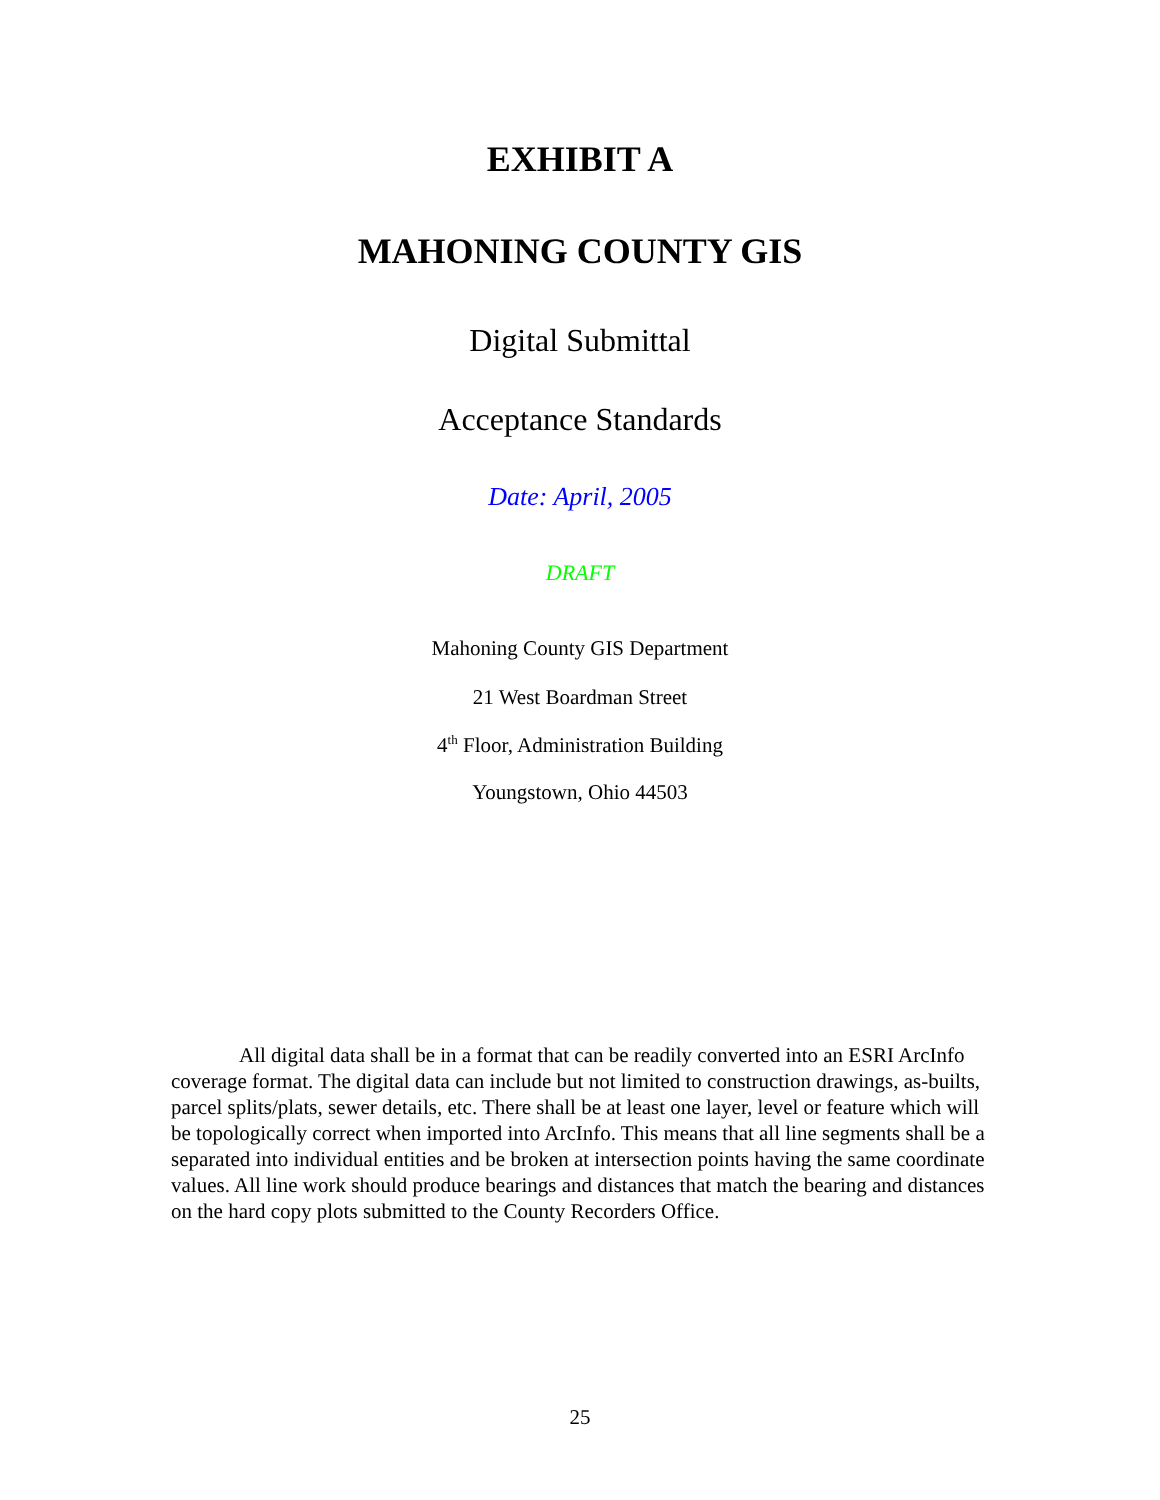EXHIBIT A
MAHONING COUNTY GIS
Digital Submittal
Acceptance Standards
Date: April, 2005
DRAFT
Mahoning County GIS Department
21 West Boardman Street
4<sup>th</sup> Floor, Administration Building
Youngstown, Ohio 44503
All digital data shall be in a format that can be readily converted into an ESRI ArcInfo coverage format. The digital data can include but not limited to construction drawings, as-builts, parcel splits/plats, sewer details, etc. There shall be at least one layer, level or feature which will be topologically correct when imported into ArcInfo. This means that all line segments shall be a separated into individual entities and be broken at intersection points having the same coordinate values. All line work should produce bearings and distances that match the bearing and distances on the hard copy plots submitted to the County Recorders Office.
25